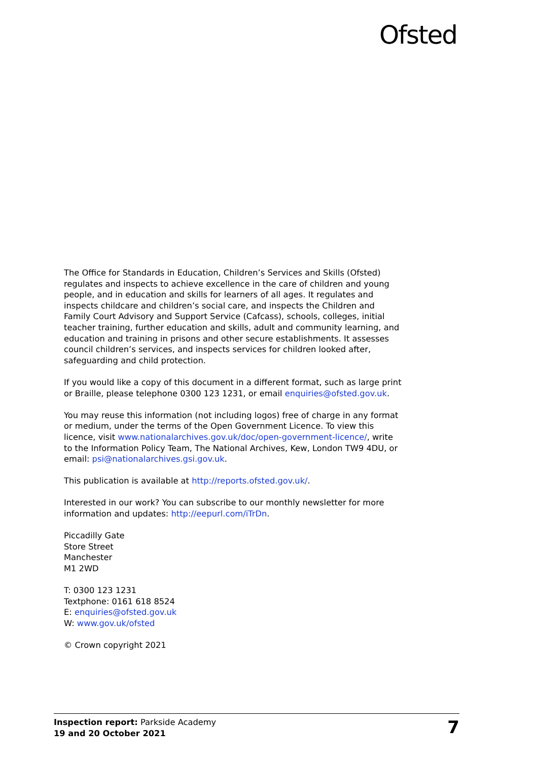Ofsted
The Office for Standards in Education, Children’s Services and Skills (Ofsted) regulates and inspects to achieve excellence in the care of children and young people, and in education and skills for learners of all ages. It regulates and inspects childcare and children’s social care, and inspects the Children and Family Court Advisory and Support Service (Cafcass), schools, colleges, initial teacher training, further education and skills, adult and community learning, and education and training in prisons and other secure establishments. It assesses council children’s services, and inspects services for children looked after, safeguarding and child protection.
If you would like a copy of this document in a different format, such as large print or Braille, please telephone 0300 123 1231, or email enquiries@ofsted.gov.uk.
You may reuse this information (not including logos) free of charge in any format or medium, under the terms of the Open Government Licence. To view this licence, visit www.nationalarchives.gov.uk/doc/open-government-licence/, write to the Information Policy Team, The National Archives, Kew, London TW9 4DU, or email: psi@nationalarchives.gsi.gov.uk.
This publication is available at http://reports.ofsted.gov.uk/.
Interested in our work? You can subscribe to our monthly newsletter for more information and updates: http://eepurl.com/iTrDn.
Piccadilly Gate
Store Street
Manchester
M1 2WD
T: 0300 123 1231
Textphone: 0161 618 8524
E: enquiries@ofsted.gov.uk
W: www.gov.uk/ofsted
© Crown copyright 2021
Inspection report: Parkside Academy
19 and 20 October 2021
7